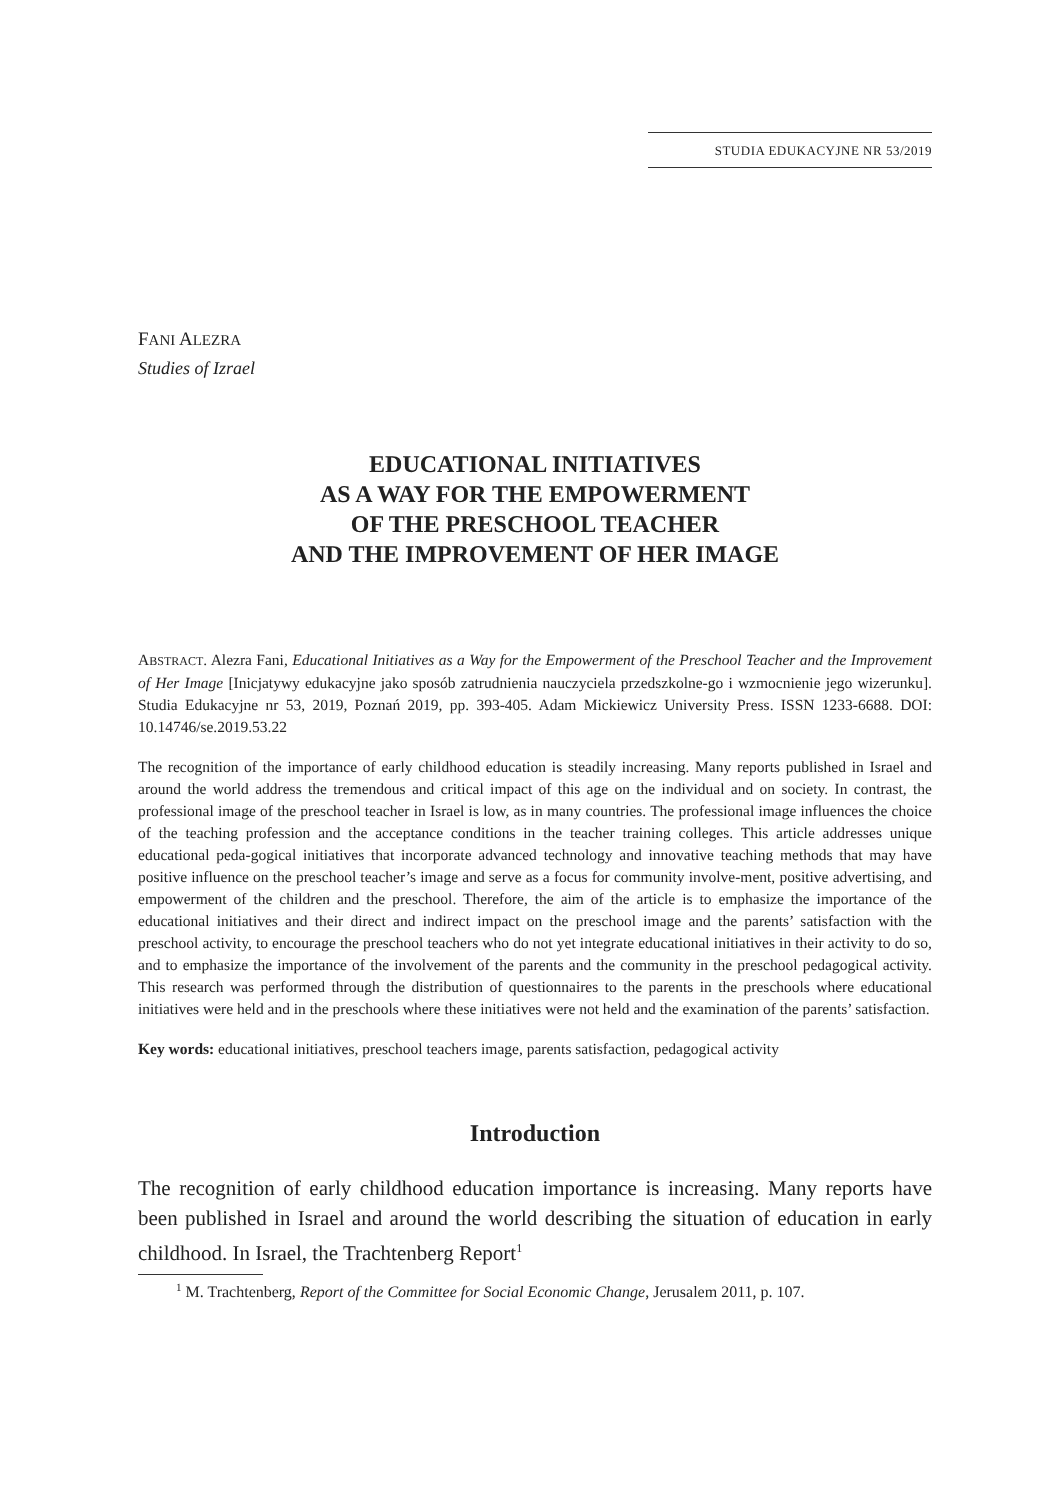STUDIA EDUKACYJNE NR 53/2019
FANI ALEZRA
Studies of Izrael
EDUCATIONAL INITIATIVES
AS A WAY FOR THE EMPOWERMENT
OF THE PRESCHOOL TEACHER
AND THE IMPROVEMENT OF HER IMAGE
ABSTRACT. Alezra Fani, Educational Initiatives as a Way for the Empowerment of the Preschool Teacher and the Improvement of Her Image [Inicjatywy edukacyjne jako sposób zatrudnienia nauczyciela przedszkolne-go i wzmocnienie jego wizerunku]. Studia Edukacyjne nr 53, 2019, Poznań 2019, pp. 393-405. Adam Mickiewicz University Press. ISSN 1233-6688. DOI: 10.14746/se.2019.53.22
The recognition of the importance of early childhood education is steadily increasing. Many reports published in Israel and around the world address the tremendous and critical impact of this age on the individual and on society. In contrast, the professional image of the preschool teacher in Israel is low, as in many countries. The professional image influences the choice of the teaching profession and the acceptance conditions in the teacher training colleges. This article addresses unique educational peda-gogical initiatives that incorporate advanced technology and innovative teaching methods that may have positive influence on the preschool teacher’s image and serve as a focus for community involve-ment, positive advertising, and empowerment of the children and the preschool. Therefore, the aim of the article is to emphasize the importance of the educational initiatives and their direct and indirect impact on the preschool image and the parents’ satisfaction with the preschool activity, to encourage the preschool teachers who do not yet integrate educational initiatives in their activity to do so, and to emphasize the importance of the involvement of the parents and the community in the preschool pedagogical activity. This research was performed through the distribution of questionnaires to the parents in the preschools where educational initiatives were held and in the preschools where these initiatives were not held and the examination of the parents’ satisfaction.
Key words: educational initiatives, preschool teachers image, parents satisfaction, pedagogical activity
Introduction
The recognition of early childhood education importance is increasing. Many reports have been published in Israel and around the world describing the situation of education in early childhood. In Israel, the Trachtenberg Report<sup>1</sup>
<sup>1</sup> M. Trachtenberg, Report of the Committee for Social Economic Change, Jerusalem 2011, p. 107.